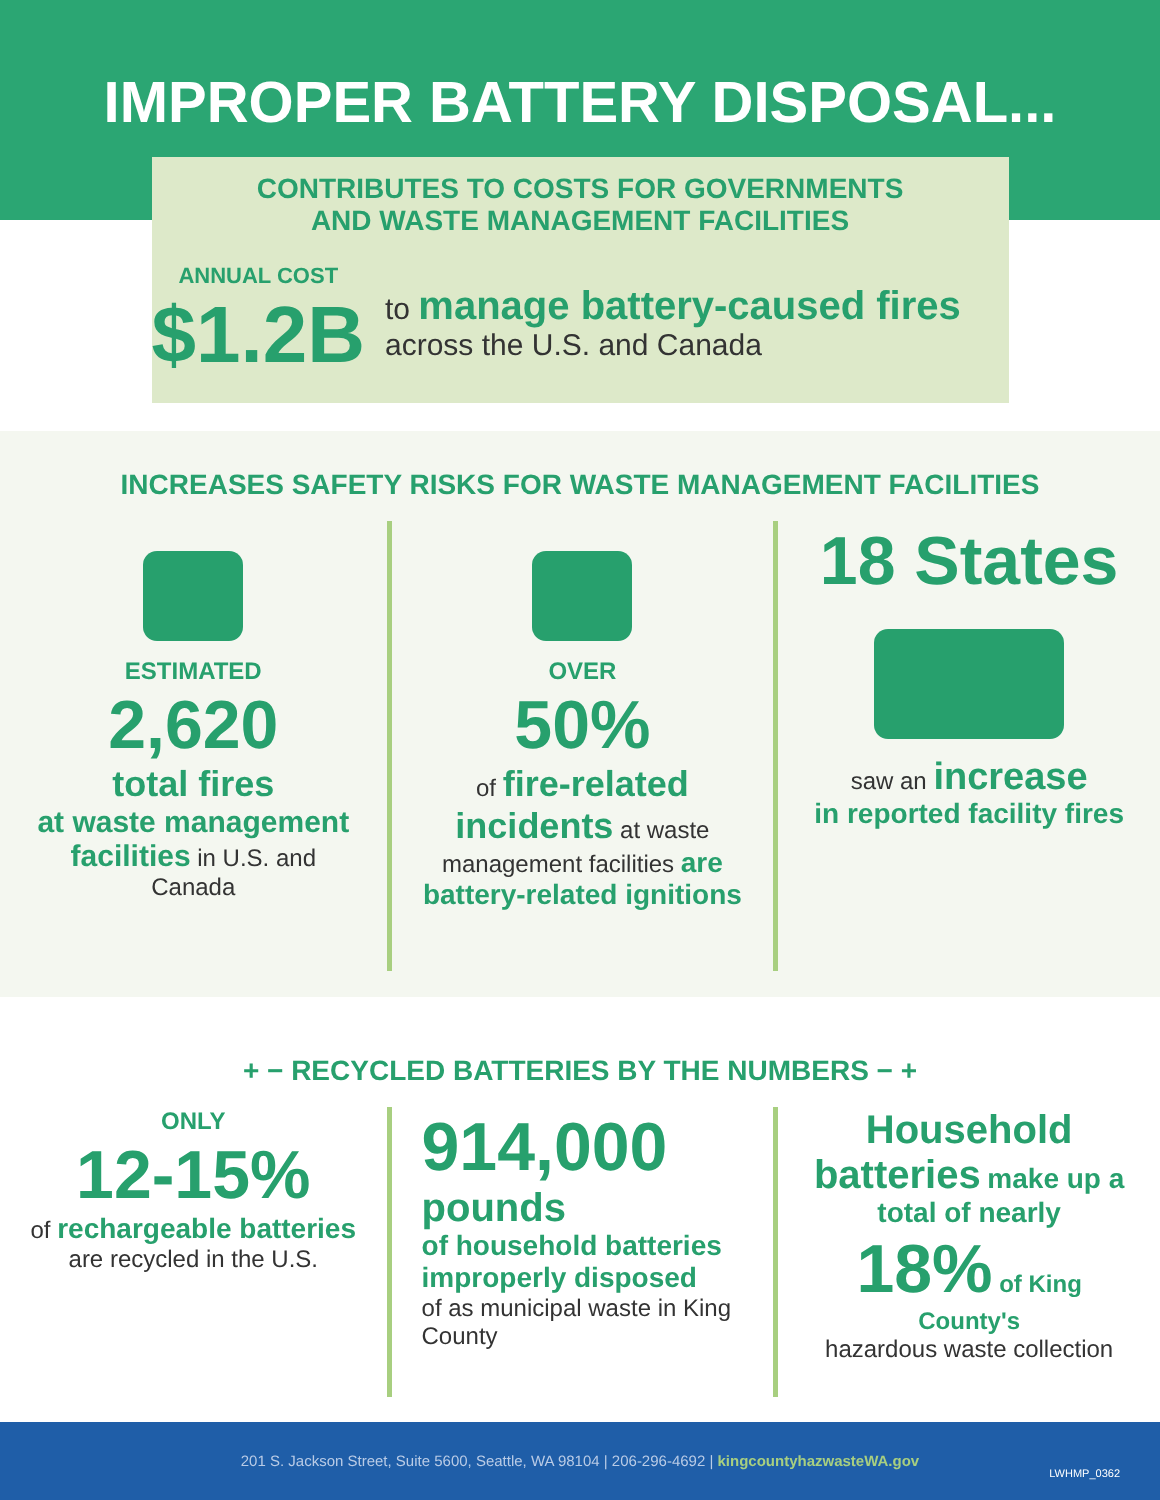IMPROPER BATTERY DISPOSAL...
CONTRIBUTES TO COSTS FOR GOVERNMENTS
AND WASTE MANAGEMENT FACILITIES
ANNUAL COST
$1.2B
to manage battery-caused fires across the U.S. and Canada
INCREASES SAFETY RISKS FOR WASTE MANAGEMENT FACILITIES
ESTIMATED
2,620
total fires
at waste management facilities in U.S. and Canada
OVER
50%
of fire-related incidents at waste management facilities are battery-related ignitions
18 States
saw an increase
in reported facility fires
+ − RECYCLED BATTERIES BY THE NUMBERS − +
ONLY
12-15%
of rechargeable batteries are recycled in the U.S.
914,000
pounds
of household batteries improperly disposed
of as municipal waste in King County
Household batteries make up a total of nearly
18% of King County's
hazardous waste collection
201 S. Jackson Street, Suite 5600, Seattle, WA 98104 | 206-296-4692 | kingcountyhazwasteWA.gov
LWHMP_0362